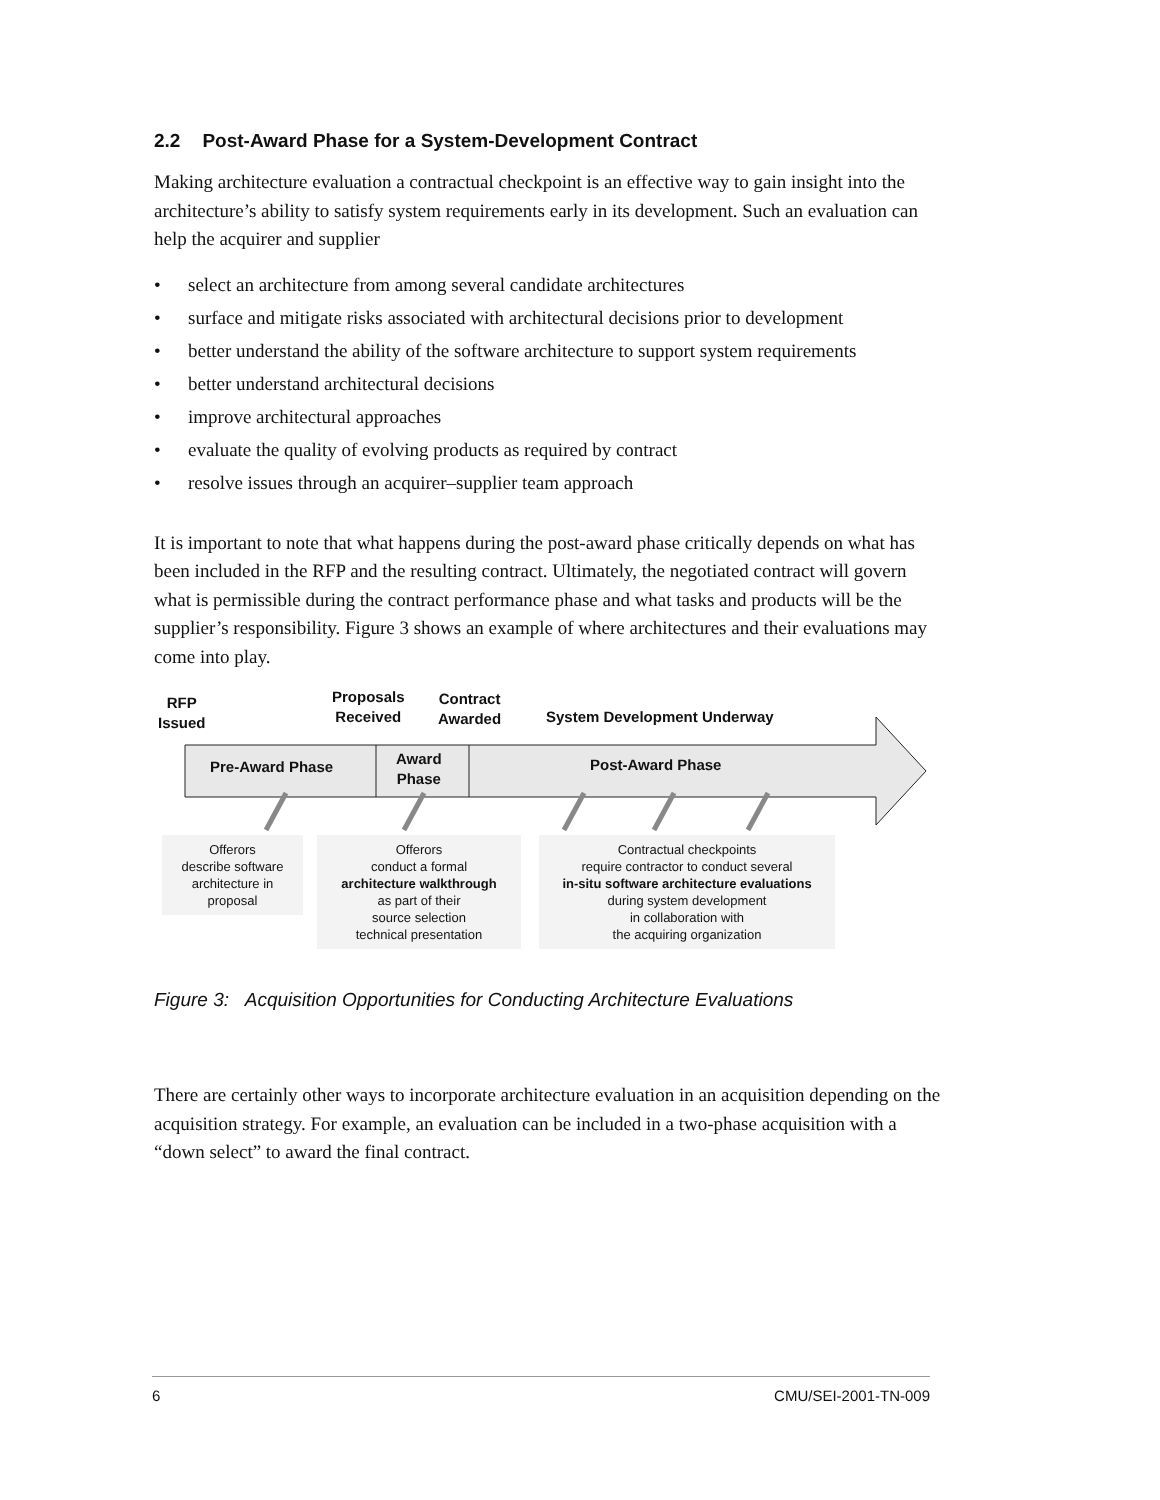2.2 Post-Award Phase for a System-Development Contract
Making architecture evaluation a contractual checkpoint is an effective way to gain insight into the architecture’s ability to satisfy system requirements early in its development. Such an evaluation can help the acquirer and supplier
• select an architecture from among several candidate architectures
• surface and mitigate risks associated with architectural decisions prior to development
• better understand the ability of the software architecture to support system requirements
• better understand architectural decisions
• improve architectural approaches
• evaluate the quality of evolving products as required by contract
• resolve issues through an acquirer–supplier team approach
It is important to note that what happens during the post-award phase critically depends on what has been included in the RFP and the resulting contract. Ultimately, the negotiated contract will govern what is permissible during the contract performance phase and what tasks and products will be the supplier’s responsibility. Figure 3 shows an example of where architectures and their evaluations may come into play.
RFP
Issued
Proposals
Received
Contract
Awarded
System Development Underway
Pre-Award Phase
Award
Phase
Post-Award Phase
Offerors
describe software
architecture in
proposal
Offerors
conduct a formal
architecture walkthrough
as part of their
source selection
technical presentation
Contractual checkpoints
require contractor to conduct several
in-situ software architecture evaluations
during system development
in collaboration with
the acquiring organization
Figure 3: Acquisition Opportunities for Conducting Architecture Evaluations
There are certainly other ways to incorporate architecture evaluation in an acquisition depending on the acquisition strategy. For example, an evaluation can be included in a two-phase acquisition with a “down select” to award the final contract.
6 CMU/SEI-2001-TN-009